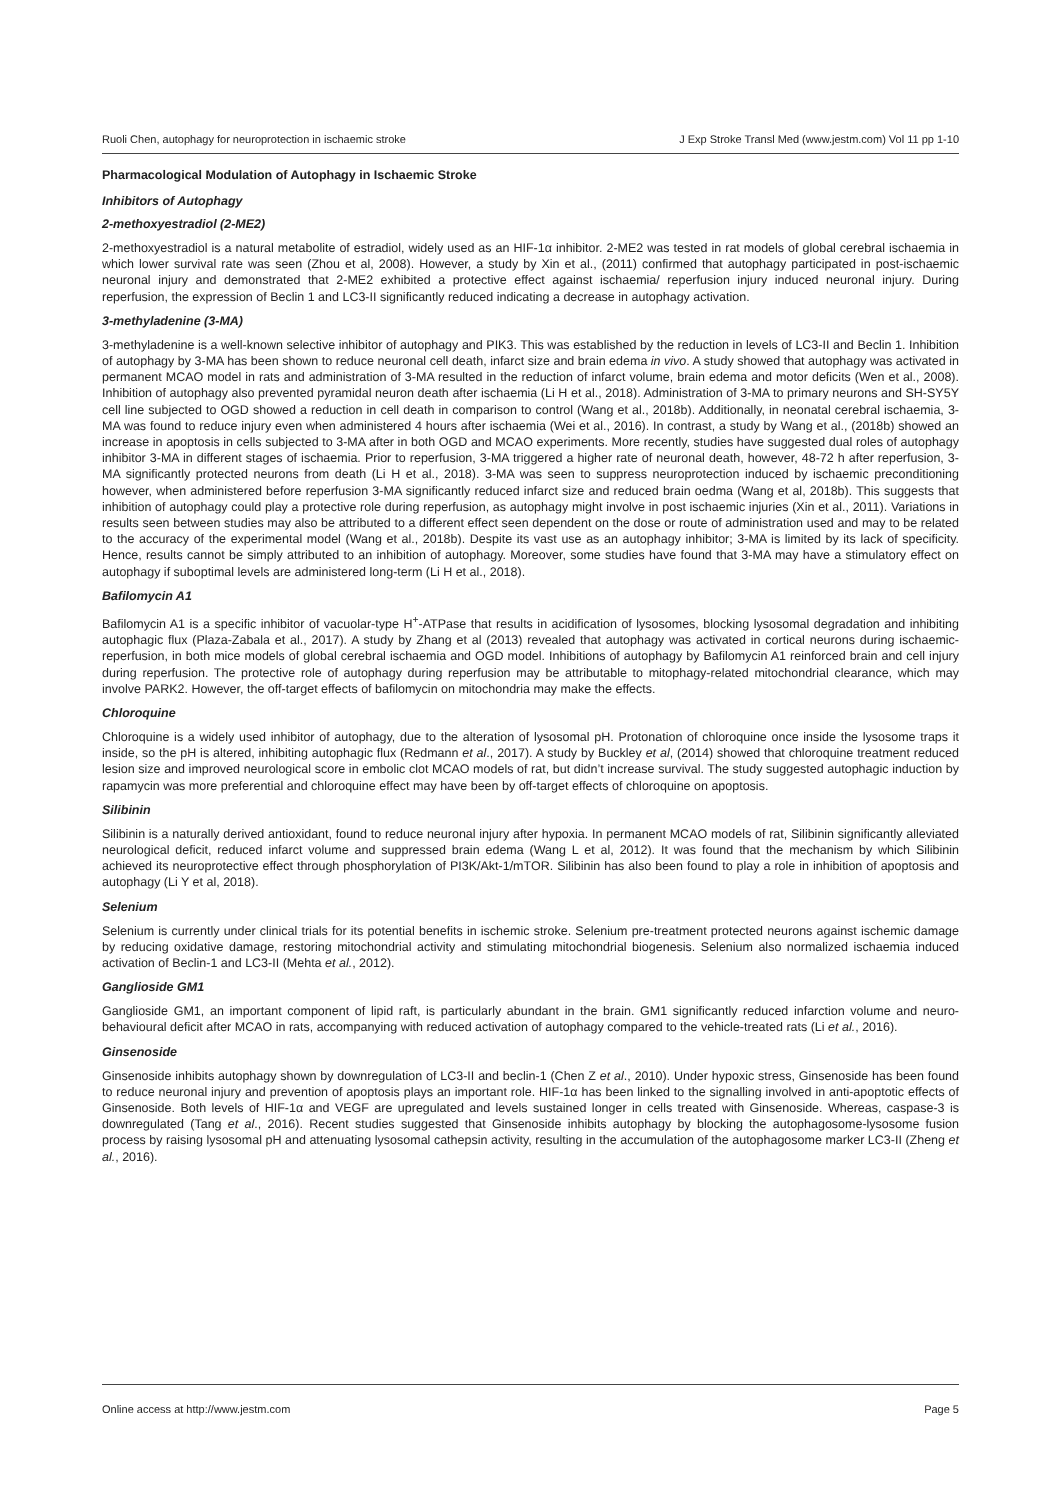Ruoli Chen, autophagy for neuroprotection in ischaemic stroke J Exp Stroke Transl Med (www.jestm.com) Vol 11 pp 1-10
Pharmacological Modulation of Autophagy in Ischaemic Stroke
Inhibitors of Autophagy
2-methoxyestradiol (2-ME2)
2-methoxyestradiol is a natural metabolite of estradiol, widely used as an HIF-1α inhibitor. 2-ME2 was tested in rat models of global cerebral ischaemia in which lower survival rate was seen (Zhou et al, 2008). However, a study by Xin et al., (2011) confirmed that autophagy participated in post-ischaemic neuronal injury and demonstrated that 2-ME2 exhibited a protective effect against ischaemia/ reperfusion injury induced neuronal injury. During reperfusion, the expression of Beclin 1 and LC3-II significantly reduced indicating a decrease in autophagy activation.
3-methyladenine (3-MA)
3-methyladenine is a well-known selective inhibitor of autophagy and PIK3. This was established by the reduction in levels of LC3-II and Beclin 1. Inhibition of autophagy by 3-MA has been shown to reduce neuronal cell death, infarct size and brain edema in vivo. A study showed that autophagy was activated in permanent MCAO model in rats and administration of 3-MA resulted in the reduction of infarct volume, brain edema and motor deficits (Wen et al., 2008). Inhibition of autophagy also prevented pyramidal neuron death after ischaemia (Li H et al., 2018). Administration of 3-MA to primary neurons and SH-SY5Y cell line subjected to OGD showed a reduction in cell death in comparison to control (Wang et al., 2018b). Additionally, in neonatal cerebral ischaemia, 3-MA was found to reduce injury even when administered 4 hours after ischaemia (Wei et al., 2016). In contrast, a study by Wang et al., (2018b) showed an increase in apoptosis in cells subjected to 3-MA after in both OGD and MCAO experiments. More recently, studies have suggested dual roles of autophagy inhibitor 3-MA in different stages of ischaemia. Prior to reperfusion, 3-MA triggered a higher rate of neuronal death, however, 48-72 h after reperfusion, 3-MA significantly protected neurons from death (Li H et al., 2018). 3-MA was seen to suppress neuroprotection induced by ischaemic preconditioning however, when administered before reperfusion 3-MA significantly reduced infarct size and reduced brain oedma (Wang et al, 2018b). This suggests that inhibition of autophagy could play a protective role during reperfusion, as autophagy might involve in post ischaemic injuries (Xin et al., 2011). Variations in results seen between studies may also be attributed to a different effect seen dependent on the dose or route of administration used and may to be related to the accuracy of the experimental model (Wang et al., 2018b). Despite its vast use as an autophagy inhibitor; 3-MA is limited by its lack of specificity. Hence, results cannot be simply attributed to an inhibition of autophagy. Moreover, some studies have found that 3-MA may have a stimulatory effect on autophagy if suboptimal levels are administered long-term (Li H et al., 2018).
Bafilomycin A1
Bafilomycin A1 is a specific inhibitor of vacuolar-type H<sup>+</sup>-ATPase that results in acidification of lysosomes, blocking lysosomal degradation and inhibiting autophagic flux (Plaza-Zabala et al., 2017). A study by Zhang et al (2013) revealed that autophagy was activated in cortical neurons during ischaemic-reperfusion, in both mice models of global cerebral ischaemia and OGD model. Inhibitions of autophagy by Bafilomycin A1 reinforced brain and cell injury during reperfusion. The protective role of autophagy during reperfusion may be attributable to mitophagy-related mitochondrial clearance, which may involve PARK2. However, the off-target effects of bafilomycin on mitochondria may make the effects.
Chloroquine
Chloroquine is a widely used inhibitor of autophagy, due to the alteration of lysosomal pH. Protonation of chloroquine once inside the lysosome traps it inside, so the pH is altered, inhibiting autophagic flux (Redmann et al., 2017). A study by Buckley et al, (2014) showed that chloroquine treatment reduced lesion size and improved neurological score in embolic clot MCAO models of rat, but didn’t increase survival. The study suggested autophagic induction by rapamycin was more preferential and chloroquine effect may have been by off-target effects of chloroquine on apoptosis.
Silibinin
Silibinin is a naturally derived antioxidant, found to reduce neuronal injury after hypoxia. In permanent MCAO models of rat, Silibinin significantly alleviated neurological deficit, reduced infarct volume and suppressed brain edema (Wang L et al, 2012). It was found that the mechanism by which Silibinin achieved its neuroprotective effect through phosphorylation of PI3K/Akt-1/mTOR. Silibinin has also been found to play a role in inhibition of apoptosis and autophagy (Li Y et al, 2018).
Selenium
Selenium is currently under clinical trials for its potential benefits in ischemic stroke. Selenium pre-treatment protected neurons against ischemic damage by reducing oxidative damage, restoring mitochondrial activity and stimulating mitochondrial biogenesis. Selenium also normalized ischaemia induced activation of Beclin-1 and LC3-II (Mehta et al., 2012).
Ganglioside GM1
Ganglioside GM1, an important component of lipid raft, is particularly abundant in the brain. GM1 significantly reduced infarction volume and neuro-behavioural deficit after MCAO in rats, accompanying with reduced activation of autophagy compared to the vehicle-treated rats (Li et al., 2016).
Ginsenoside
Ginsenoside inhibits autophagy shown by downregulation of LC3-II and beclin-1 (Chen Z et al., 2010). Under hypoxic stress, Ginsenoside has been found to reduce neuronal injury and prevention of apoptosis plays an important role. HIF-1α has been linked to the signalling involved in anti-apoptotic effects of Ginsenoside. Both levels of HIF-1α and VEGF are upregulated and levels sustained longer in cells treated with Ginsenoside. Whereas, caspase-3 is downregulated (Tang et al., 2016). Recent studies suggested that Ginsenoside inhibits autophagy by blocking the autophagosome-lysosome fusion process by raising lysosomal pH and attenuating lysosomal cathepsin activity, resulting in the accumulation of the autophagosome marker LC3-II (Zheng et al., 2016).
Online access at http://www.jestm.com Page 5